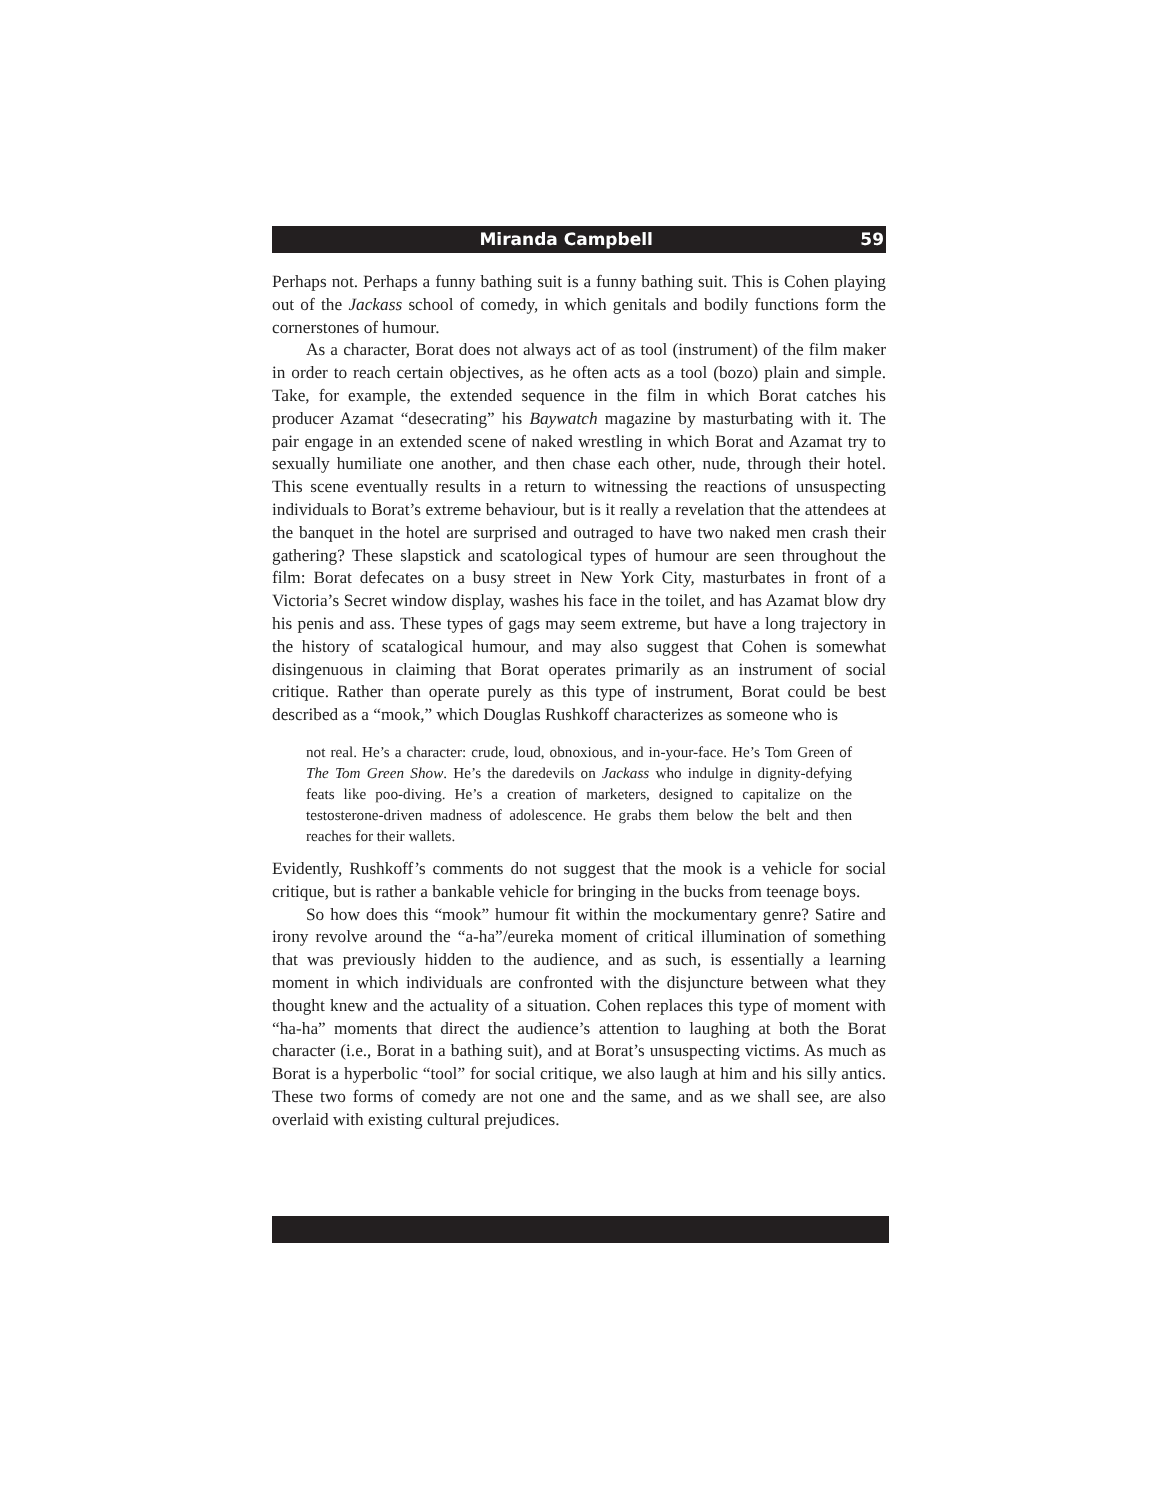Miranda Campbell 59
Perhaps not. Perhaps a funny bathing suit is a funny bathing suit. This is Cohen playing out of the Jackass school of comedy, in which genitals and bodily functions form the cornerstones of humour.
As a character, Borat does not always act of as tool (instrument) of the film maker in order to reach certain objectives, as he often acts as a tool (bozo) plain and simple. Take, for example, the extended sequence in the film in which Borat catches his producer Azamat “desecrating” his Baywatch magazine by masturbating with it. The pair engage in an extended scene of naked wrestling in which Borat and Azamat try to sexually humiliate one another, and then chase each other, nude, through their hotel. This scene eventually results in a return to witnessing the reactions of unsuspecting individuals to Borat’s extreme behaviour, but is it really a revelation that the attendees at the banquet in the hotel are surprised and outraged to have two naked men crash their gathering? These slapstick and scatological types of humour are seen throughout the film: Borat defecates on a busy street in New York City, masturbates in front of a Victoria’s Secret window display, washes his face in the toilet, and has Azamat blow dry his penis and ass. These types of gags may seem extreme, but have a long trajectory in the history of scatalogical humour, and may also suggest that Cohen is somewhat disingenuous in claiming that Borat operates primarily as an instrument of social critique. Rather than operate purely as this type of instrument, Borat could be best described as a “mook,” which Douglas Rushkoff characterizes as someone who is
not real. He’s a character: crude, loud, obnoxious, and in-your-face. He’s Tom Green of The Tom Green Show. He’s the daredevils on Jackass who indulge in dignity-defying feats like poo-diving. He’s a creation of marketers, designed to capitalize on the testosterone-driven madness of adolescence. He grabs them below the belt and then reaches for their wallets.
Evidently, Rushkoff’s comments do not suggest that the mook is a vehicle for social critique, but is rather a bankable vehicle for bringing in the bucks from teenage boys.
So how does this “mook” humour fit within the mockumentary genre? Satire and irony revolve around the “a-ha”/eureka moment of critical illumination of something that was previously hidden to the audience, and as such, is essentially a learning moment in which individuals are confronted with the disjuncture between what they thought knew and the actuality of a situation. Cohen replaces this type of moment with “ha-ha” moments that direct the audience’s attention to laughing at both the Borat character (i.e., Borat in a bathing suit), and at Borat’s unsuspecting victims. As much as Borat is a hyperbolic “tool” for social critique, we also laugh at him and his silly antics. These two forms of comedy are not one and the same, and as we shall see, are also overlaid with existing cultural prejudices.